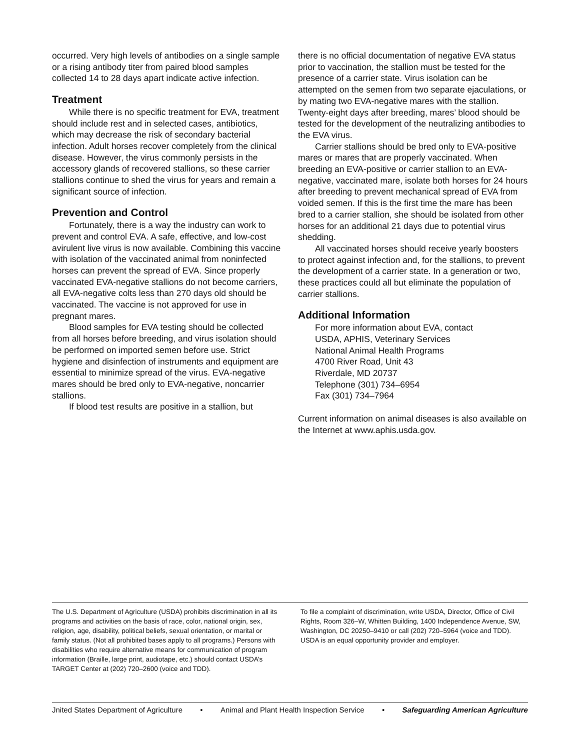occurred. Very high levels of antibodies on a single sample or a rising antibody titer from paired blood samples collected 14 to 28 days apart indicate active infection.
Treatment
While there is no specific treatment for EVA, treatment should include rest and in selected cases, antibiotics, which may decrease the risk of secondary bacterial infection. Adult horses recover completely from the clinical disease. However, the virus commonly persists in the accessory glands of recovered stallions, so these carrier stallions continue to shed the virus for years and remain a significant source of infection.
Prevention and Control
Fortunately, there is a way the industry can work to prevent and control EVA. A safe, effective, and low-cost avirulent live virus is now available. Combining this vaccine with isolation of the vaccinated animal from noninfected horses can prevent the spread of EVA. Since properly vaccinated EVA-negative stallions do not become carriers, all EVA-negative colts less than 270 days old should be vaccinated. The vaccine is not approved for use in pregnant mares.
Blood samples for EVA testing should be collected from all horses before breeding, and virus isolation should be performed on imported semen before use. Strict hygiene and disinfection of instruments and equipment are essential to minimize spread of the virus. EVA-negative mares should be bred only to EVA-negative, noncarrier stallions.
If blood test results are positive in a stallion, but
there is no official documentation of negative EVA status prior to vaccination, the stallion must be tested for the presence of a carrier state. Virus isolation can be attempted on the semen from two separate ejaculations, or by mating two EVA-negative mares with the stallion. Twenty-eight days after breeding, mares’ blood should be tested for the development of the neutralizing antibodies to the EVA virus.
Carrier stallions should be bred only to EVA-positive mares or mares that are properly vaccinated. When breeding an EVA-positive or carrier stallion to an EVA-negative, vaccinated mare, isolate both horses for 24 hours after breeding to prevent mechanical spread of EVA from voided semen. If this is the first time the mare has been bred to a carrier stallion, she should be isolated from other horses for an additional 21 days due to potential virus shedding.
All vaccinated horses should receive yearly boosters to protect against infection and, for the stallions, to prevent the development of a carrier state. In a generation or two, these practices could all but eliminate the population of carrier stallions.
Additional Information
For more information about EVA, contact
USDA, APHIS, Veterinary Services
National Animal Health Programs
4700 River Road, Unit 43
Riverdale, MD 20737
Telephone (301) 734–6954
Fax (301) 734–7964
Current information on animal diseases is also available on the Internet at www.aphis.usda.gov.
The U.S. Department of Agriculture (USDA) prohibits discrimination in all its programs and activities on the basis of race, color, national origin, sex, religion, age, disability, political beliefs, sexual orientation, or marital or family status. (Not all prohibited bases apply to all programs.) Persons with disabilities who require alternative means for communication of program information (Braille, large print, audiotape, etc.) should contact USDA’s TARGET Center at (202) 720–2600 (voice and TDD).
To file a complaint of discrimination, write USDA, Director, Office of Civil Rights, Room 326–W, Whitten Building, 1400 Independence Avenue, SW, Washington, DC 20250–9410 or call (202) 720–5964 (voice and TDD). USDA is an equal opportunity provider and employer.
Jnited States Department of Agriculture • Animal and Plant Health Inspection Service • Safeguarding American Agriculture